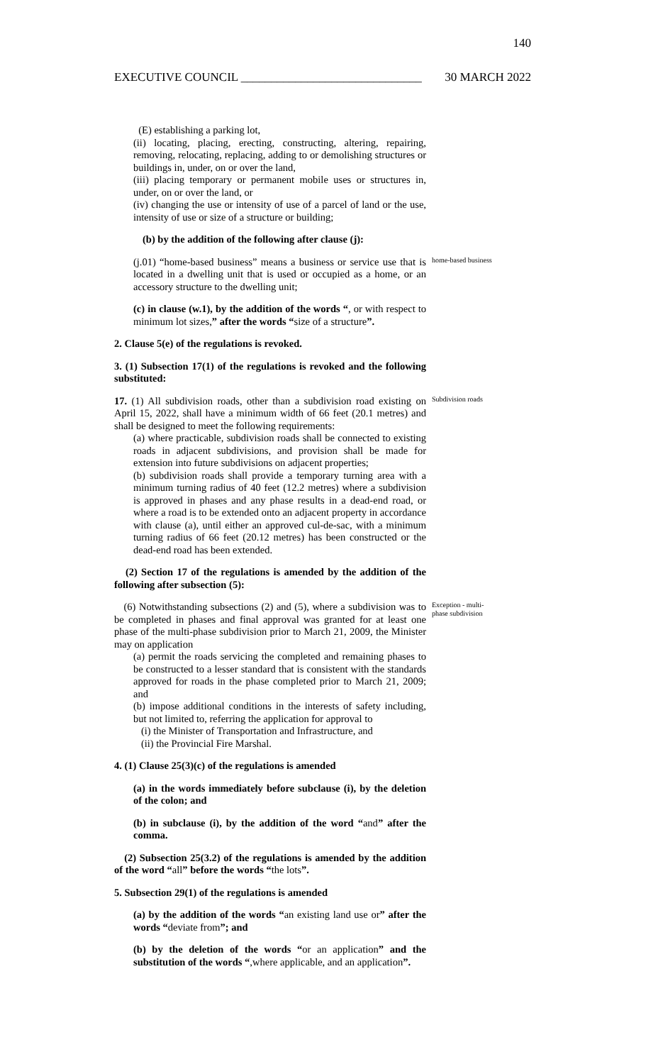140
EXECUTIVE COUNCIL ______________________________ 30 MARCH 2022
(E) establishing a parking lot,
(ii) locating, placing, erecting, constructing, altering, repairing, removing, relocating, replacing, adding to or demolishing structures or buildings in, under, on or over the land,
(iii) placing temporary or permanent mobile uses or structures in, under, on or over the land, or
(iv) changing the use or intensity of use of a parcel of land or the use, intensity of use or size of a structure or building;
(b) by the addition of the following after clause (j):
(j.01) “home-based business” means a business or service use that is located in a dwelling unit that is used or occupied as a home, or an accessory structure to the dwelling unit;
home-based business
(c) in clause (w.1), by the addition of the words “, or with respect to minimum lot sizes,” after the words “size of a structure”.
2. Clause 5(e) of the regulations is revoked.
3. (1) Subsection 17(1) of the regulations is revoked and the following substituted:
17. (1) All subdivision roads, other than a subdivision road existing on April 15, 2022, shall have a minimum width of 66 feet (20.1 metres) and shall be designed to meet the following requirements:
Subdivision roads
(a) where practicable, subdivision roads shall be connected to existing roads in adjacent subdivisions, and provision shall be made for extension into future subdivisions on adjacent properties;
(b) subdivision roads shall provide a temporary turning area with a minimum turning radius of 40 feet (12.2 metres) where a subdivision is approved in phases and any phase results in a dead-end road, or where a road is to be extended onto an adjacent property in accordance with clause (a), until either an approved cul-de-sac, with a minimum turning radius of 66 feet (20.12 metres) has been constructed or the dead-end road has been extended.
(2) Section 17 of the regulations is amended by the addition of the following after subsection (5):
(6) Notwithstanding subsections (2) and (5), where a subdivision was to be completed in phases and final approval was granted for at least one phase of the multi-phase subdivision prior to March 21, 2009, the Minister may on application
Exception - multi-phase subdivision
(a) permit the roads servicing the completed and remaining phases to be constructed to a lesser standard that is consistent with the standards approved for roads in the phase completed prior to March 21, 2009; and
(b) impose additional conditions in the interests of safety including, but not limited to, referring the application for approval to
(i) the Minister of Transportation and Infrastructure, and
(ii) the Provincial Fire Marshal.
4. (1) Clause 25(3)(c) of the regulations is amended
(a) in the words immediately before subclause (i), by the deletion of the colon; and
(b) in subclause (i), by the addition of the word “and” after the comma.
(2) Subsection 25(3.2) of the regulations is amended by the addition of the word “all” before the words “the lots”.
5. Subsection 29(1) of the regulations is amended
(a) by the addition of the words “an existing land use or” after the words “deviate from”; and
(b) by the deletion of the words “or an application” and the substitution of the words “,where applicable, and an application”.